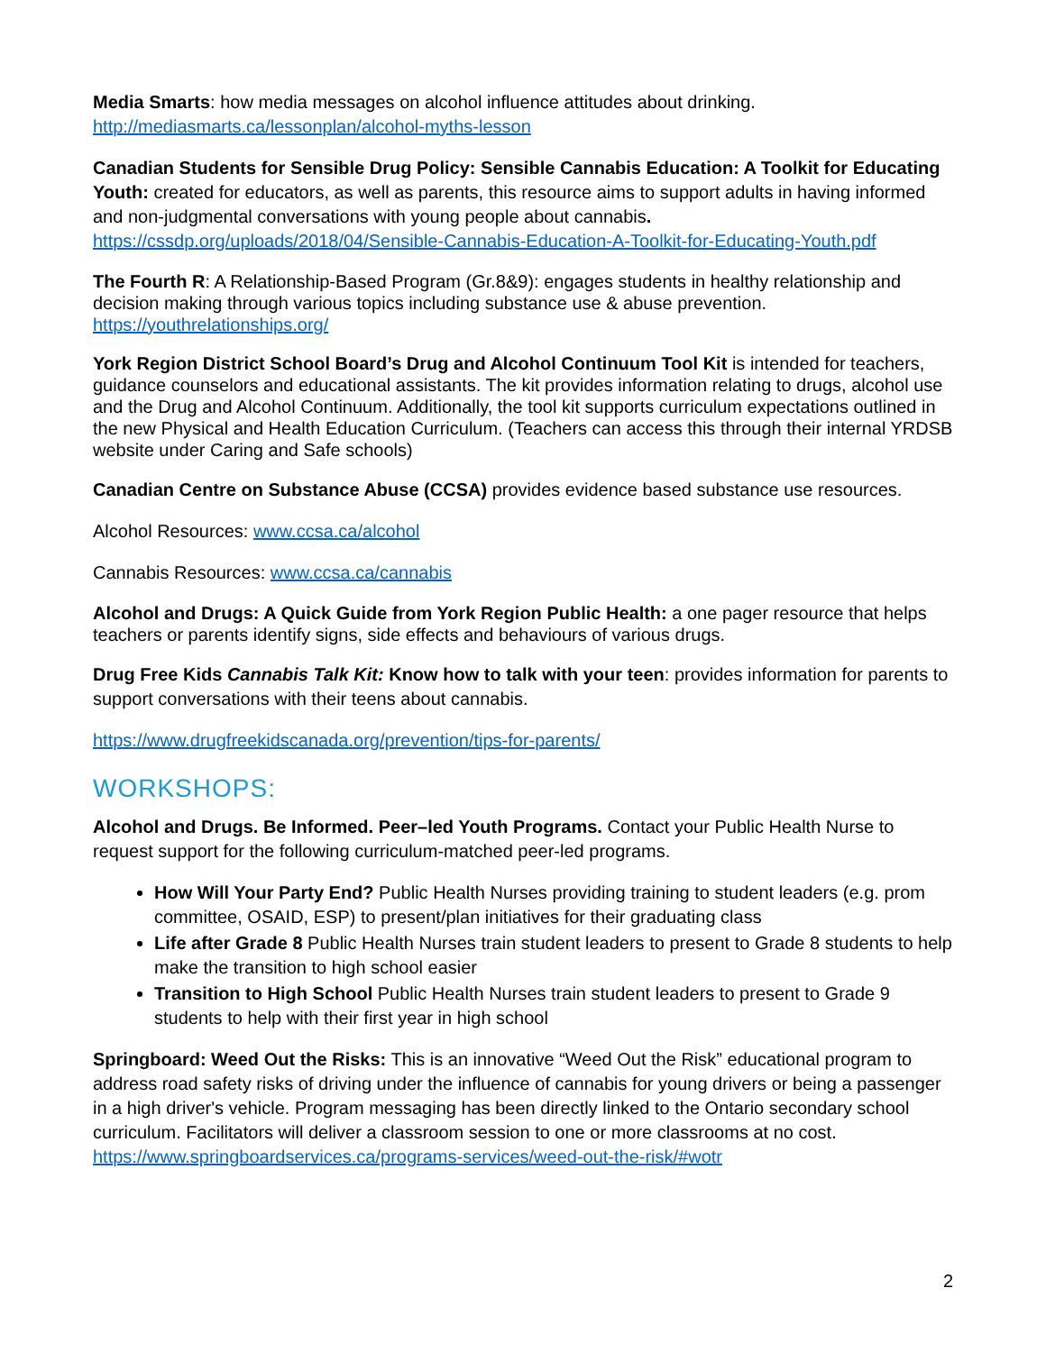Media Smarts: how media messages on alcohol influence attitudes about drinking.
http://mediasmarts.ca/lessonplan/alcohol-myths-lesson
Canadian Students for Sensible Drug Policy: Sensible Cannabis Education: A Toolkit for Educating Youth: created for educators, as well as parents, this resource aims to support adults in having informed and non-judgmental conversations with young people about cannabis.
https://cssdp.org/uploads/2018/04/Sensible-Cannabis-Education-A-Toolkit-for-Educating-Youth.pdf
The Fourth R: A Relationship-Based Program (Gr.8&9): engages students in healthy relationship and decision making through various topics including substance use & abuse prevention.
https://youthrelationships.org/
York Region District School Board’s Drug and Alcohol Continuum Tool Kit is intended for teachers, guidance counselors and educational assistants. The kit provides information relating to drugs, alcohol use and the Drug and Alcohol Continuum. Additionally, the tool kit supports curriculum expectations outlined in the new Physical and Health Education Curriculum. (Teachers can access this through their internal YRDSB website under Caring and Safe schools)
Canadian Centre on Substance Abuse (CCSA) provides evidence based substance use resources.
Alcohol Resources: www.ccsa.ca/alcohol
Cannabis Resources: www.ccsa.ca/cannabis
Alcohol and Drugs: A Quick Guide from York Region Public Health: a one pager resource that helps teachers or parents identify signs, side effects and behaviours of various drugs.
Drug Free Kids Cannabis Talk Kit: Know how to talk with your teen: provides information for parents to support conversations with their teens about cannabis.
https://www.drugfreekidscanada.org/prevention/tips-for-parents/
WORKSHOPS:
Alcohol and Drugs. Be Informed. Peer–led Youth Programs. Contact your Public Health Nurse to request support for the following curriculum-matched peer-led programs.
How Will Your Party End? Public Health Nurses providing training to student leaders (e.g. prom committee, OSAID, ESP) to present/plan initiatives for their graduating class
Life after Grade 8 Public Health Nurses train student leaders to present to Grade 8 students to help make the transition to high school easier
Transition to High School Public Health Nurses train student leaders to present to Grade 9 students to help with their first year in high school
Springboard: Weed Out the Risks: This is an innovative “Weed Out the Risk” educational program to address road safety risks of driving under the influence of cannabis for young drivers or being a passenger in a high driver's vehicle. Program messaging has been directly linked to the Ontario secondary school curriculum. Facilitators will deliver a classroom session to one or more classrooms at no cost. https://www.springboardservices.ca/programs-services/weed-out-the-risk/#wotr
2